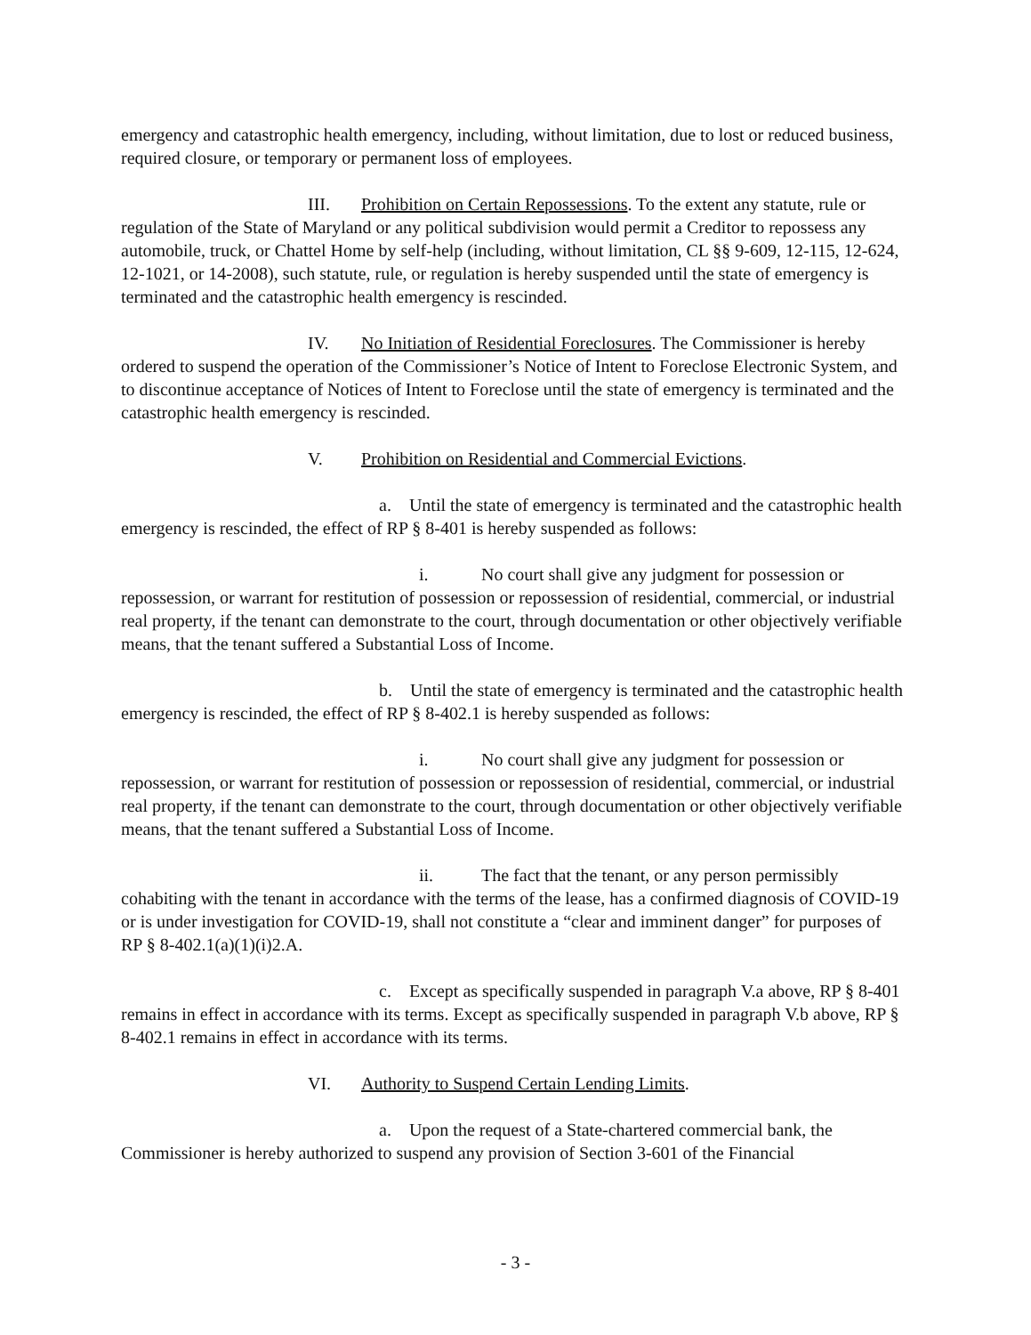emergency and catastrophic health emergency, including, without limitation, due to lost or reduced business, required closure, or temporary or permanent loss of employees.
III. Prohibition on Certain Repossessions. To the extent any statute, rule or regulation of the State of Maryland or any political subdivision would permit a Creditor to repossess any automobile, truck, or Chattel Home by self-help (including, without limitation, CL §§ 9-609, 12-115, 12-624, 12-1021, or 14-2008), such statute, rule, or regulation is hereby suspended until the state of emergency is terminated and the catastrophic health emergency is rescinded.
IV. No Initiation of Residential Foreclosures. The Commissioner is hereby ordered to suspend the operation of the Commissioner’s Notice of Intent to Foreclose Electronic System, and to discontinue acceptance of Notices of Intent to Foreclose until the state of emergency is terminated and the catastrophic health emergency is rescinded.
V. Prohibition on Residential and Commercial Evictions.
a. Until the state of emergency is terminated and the catastrophic health emergency is rescinded, the effect of RP § 8-401 is hereby suspended as follows:
i. No court shall give any judgment for possession or repossession, or warrant for restitution of possession or repossession of residential, commercial, or industrial real property, if the tenant can demonstrate to the court, through documentation or other objectively verifiable means, that the tenant suffered a Substantial Loss of Income.
b. Until the state of emergency is terminated and the catastrophic health emergency is rescinded, the effect of RP § 8-402.1 is hereby suspended as follows:
i. No court shall give any judgment for possession or repossession, or warrant for restitution of possession or repossession of residential, commercial, or industrial real property, if the tenant can demonstrate to the court, through documentation or other objectively verifiable means, that the tenant suffered a Substantial Loss of Income.
ii. The fact that the tenant, or any person permissibly cohabiting with the tenant in accordance with the terms of the lease, has a confirmed diagnosis of COVID-19 or is under investigation for COVID-19, shall not constitute a “clear and imminent danger” for purposes of RP § 8-402.1(a)(1)(i)2.A.
c. Except as specifically suspended in paragraph V.a above, RP § 8-401 remains in effect in accordance with its terms. Except as specifically suspended in paragraph V.b above, RP § 8-402.1 remains in effect in accordance with its terms.
VI. Authority to Suspend Certain Lending Limits.
a. Upon the request of a State-chartered commercial bank, the Commissioner is hereby authorized to suspend any provision of Section 3-601 of the Financial
- 3 -